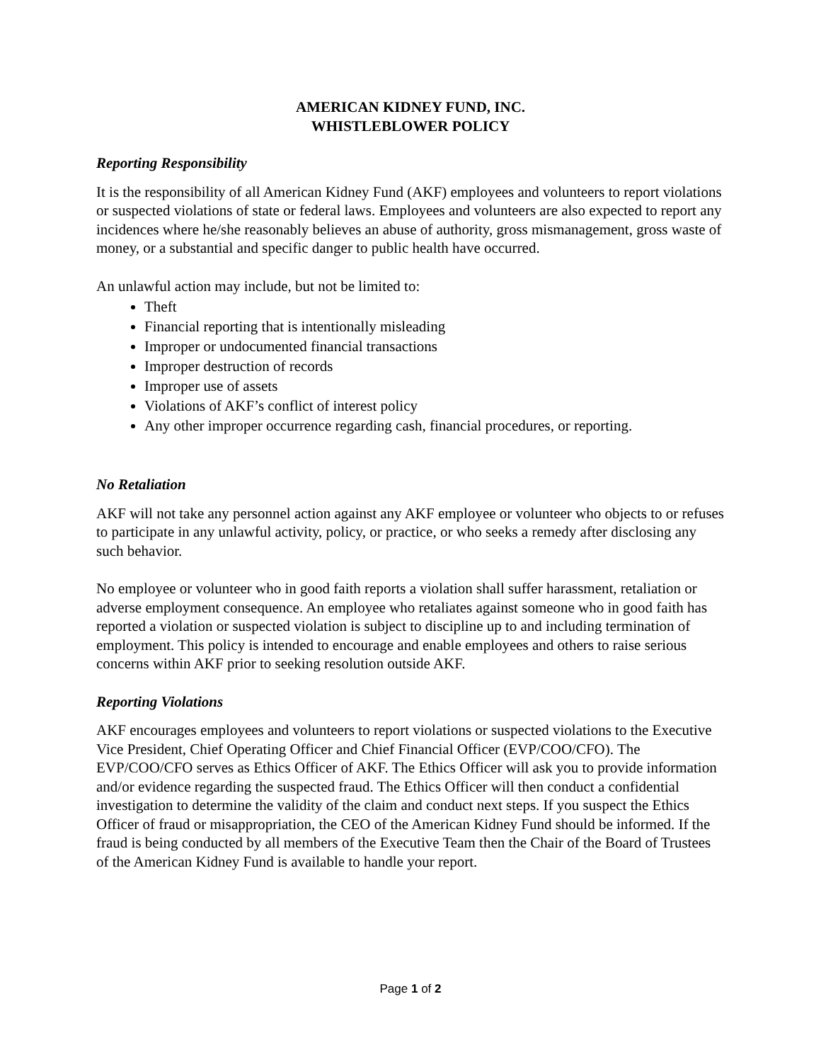AMERICAN KIDNEY FUND, INC.
WHISTLEBLOWER POLICY
Reporting Responsibility
It is the responsibility of all American Kidney Fund (AKF) employees and volunteers to report violations or suspected violations of state or federal laws. Employees and volunteers are also expected to report any incidences where he/she reasonably believes an abuse of authority, gross mismanagement, gross waste of money, or a substantial and specific danger to public health have occurred.
An unlawful action may include, but not be limited to:
Theft
Financial reporting that is intentionally misleading
Improper or undocumented financial transactions
Improper destruction of records
Improper use of assets
Violations of AKF’s conflict of interest policy
Any other improper occurrence regarding cash, financial procedures, or reporting.
No Retaliation
AKF will not take any personnel action against any AKF employee or volunteer who objects to or refuses to participate in any unlawful activity, policy, or practice, or who seeks a remedy after disclosing any such behavior.
No employee or volunteer who in good faith reports a violation shall suffer harassment, retaliation or adverse employment consequence. An employee who retaliates against someone who in good faith has reported a violation or suspected violation is subject to discipline up to and including termination of employment. This policy is intended to encourage and enable employees and others to raise serious concerns within AKF prior to seeking resolution outside AKF.
Reporting Violations
AKF encourages employees and volunteers to report violations or suspected violations to the Executive Vice President, Chief Operating Officer and Chief Financial Officer (EVP/COO/CFO). The EVP/COO/CFO serves as Ethics Officer of AKF. The Ethics Officer will ask you to provide information and/or evidence regarding the suspected fraud. The Ethics Officer will then conduct a confidential investigation to determine the validity of the claim and conduct next steps. If you suspect the Ethics Officer of fraud or misappropriation, the CEO of the American Kidney Fund should be informed. If the fraud is being conducted by all members of the Executive Team then the Chair of the Board of Trustees of the American Kidney Fund is available to handle your report.
Page 1 of 2